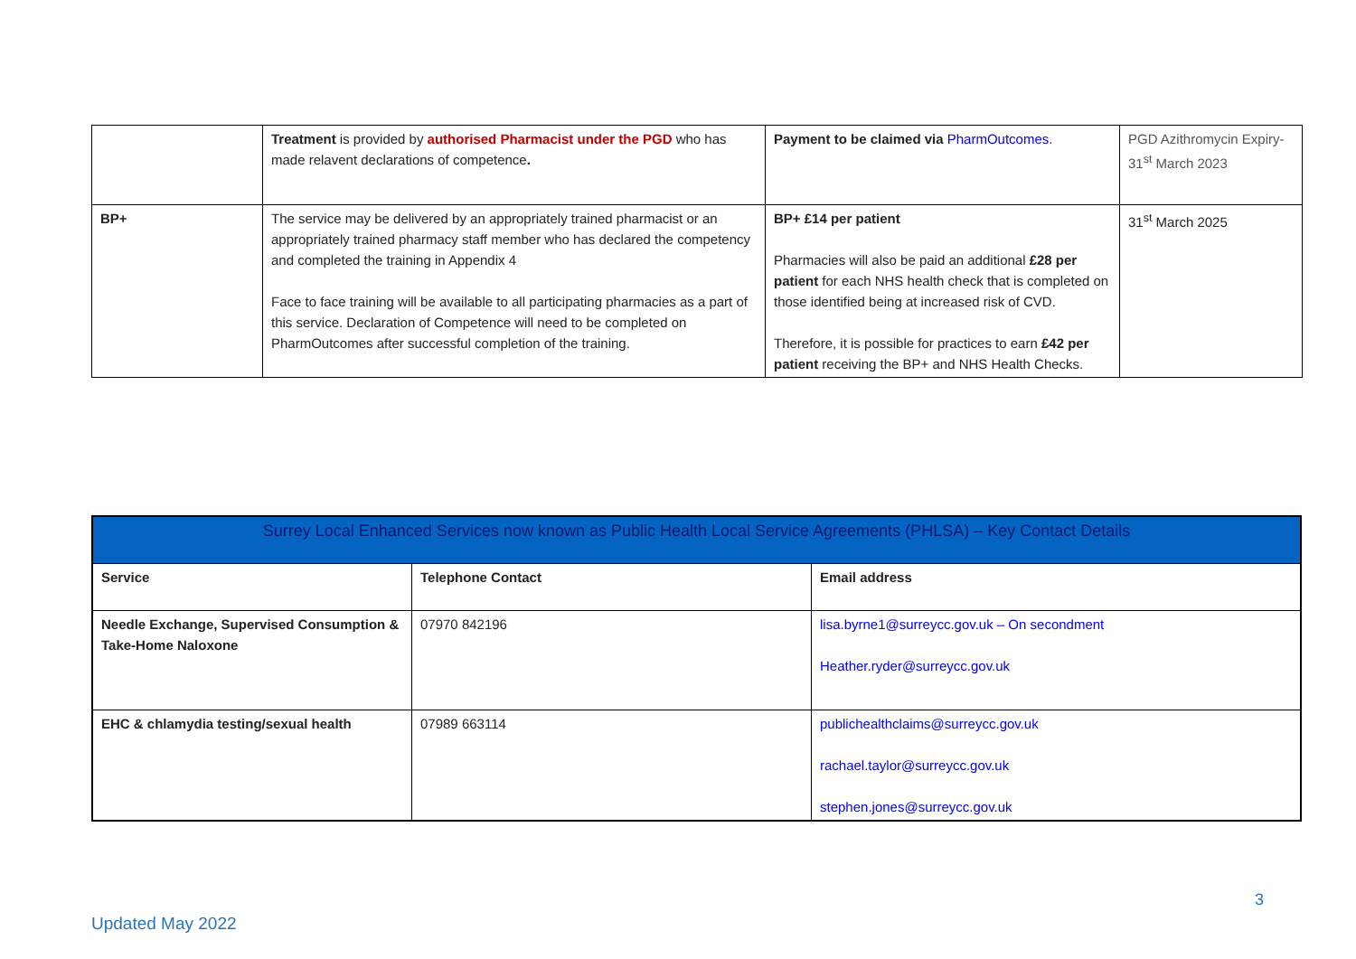| | Treatment is provided by authorised Pharmacist under the PGD who has made relavent declarations of competence . | Payment to be claimed via PharmOutcomes . | PGD Azithromycin Expiry- 31<sup>st</sup> March 2023 |
| BP+ | The service may be delivered by an appropriately trained pharmacist or an appropriately trained pharmacy staff member who has declared the competency and completed the training in Appendix 4 Face to face training will be available to all participating pharmacies as a part of this service. Declaration of Competence will need to be completed on PharmOutcomes after successful completion of the training. | BP+ £14 per patient Pharmacies will also be paid an additional £28 per patient for each NHS health check that is completed on those identified being at increased risk of CVD. Therefore, it is possible for practices to earn £42 per patient receiving the BP+ and NHS Health Checks. | 31<sup>st</sup> March 2025 |
| Surrey Local Enhanced Services now known as Public Health Local Service Agreements (PHLSA) – Key Contact Details | | |
| --- | --- | --- |
| Service | Telephone Contact | Email address |
| Needle Exchange, Supervised Consumption & Take-Home Naloxone | 07970 842196 | lisa.byrne1@surreycc.gov.uk – On secondment Heather.ryder@surreycc.gov.uk |
| EHC & chlamydia testing/sexual health | 07989 663114 | publichealthclaims@surreycc.gov.uk rachael.taylor@surreycc.gov.uk stephen.jones@surreycc.gov.uk |
3
Updated May 2022